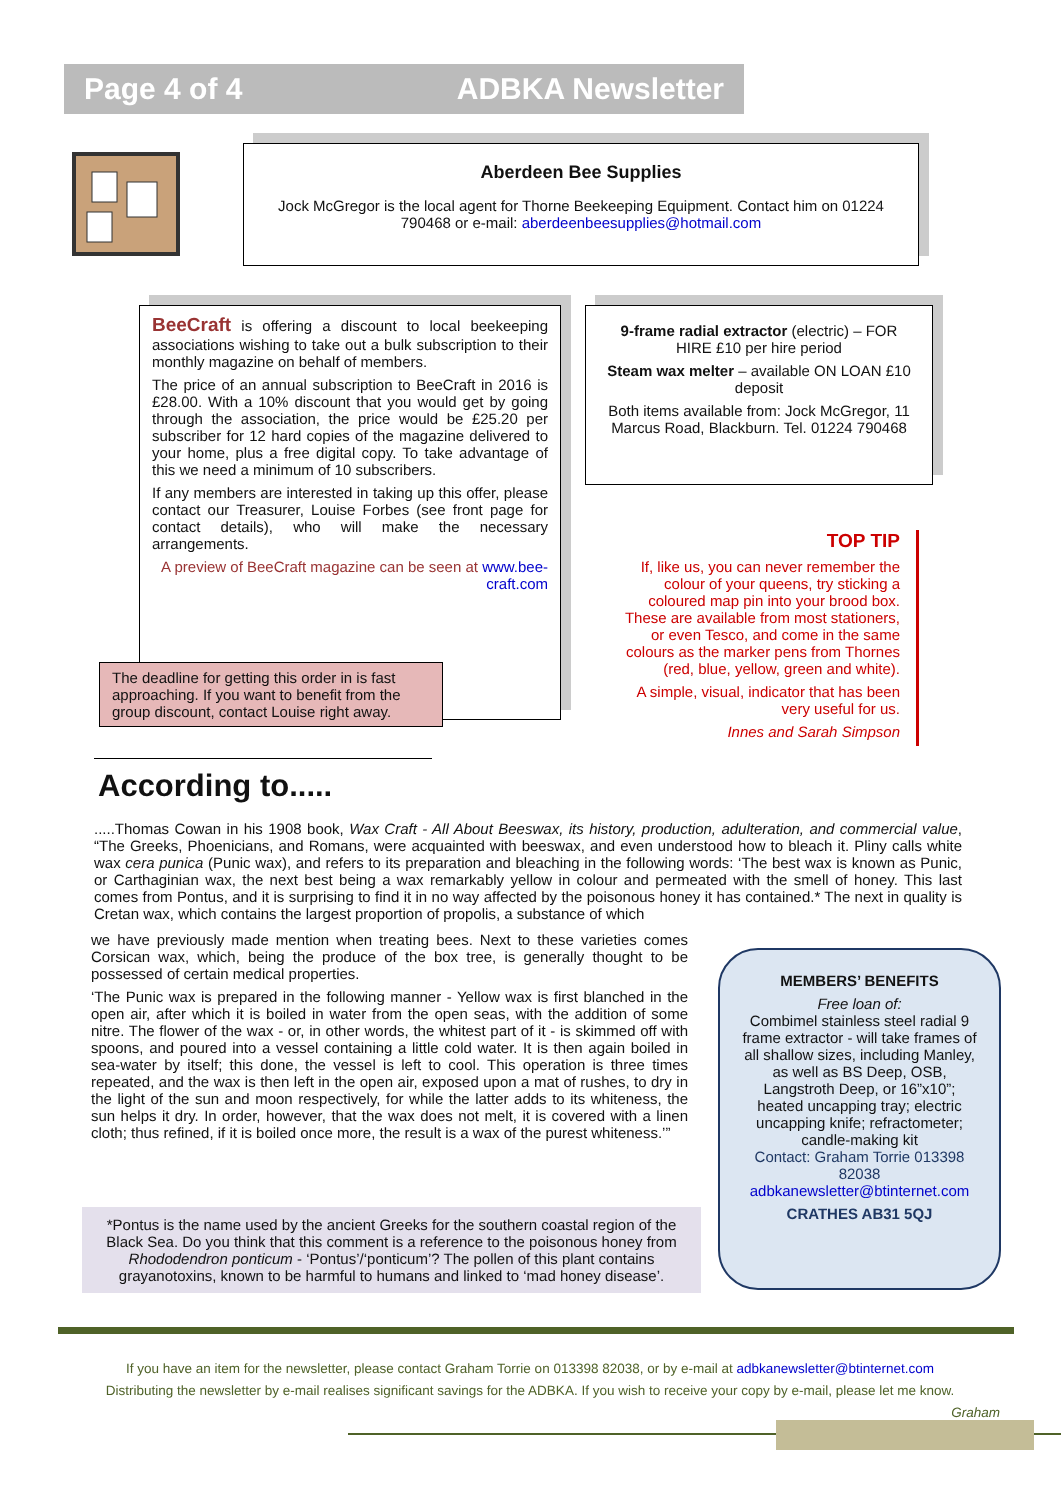Page 4 of 4 ADBKA Newsletter
Aberdeen Bee Supplies
Jock McGregor is the local agent for Thorne Beekeeping Equipment. Contact him on 01224 790468 or e-mail: aberdeenbeesupplies@hotmail.com
BeeCraft is offering a discount to local beekeeping associations wishing to take out a bulk subscription to their monthly magazine on behalf of members.
The price of an annual subscription to BeeCraft in 2016 is £28.00. With a 10% discount that you would get by going through the association, the price would be £25.20 per subscriber for 12 hard copies of the magazine delivered to your home, plus a free digital copy. To take advantage of this we need a minimum of 10 subscribers.
If any members are interested in taking up this offer, please contact our Treasurer, Louise Forbes (see front page for contact details), who will make the necessary arrangements.
A preview of BeeCraft magazine can be seen at www.bee-craft.com
The deadline for getting this order in is fast approaching. If you want to benefit from the group discount, contact Louise right away.
9-frame radial extractor (electric) – FOR HIRE £10 per hire period
Steam wax melter – available ON LOAN £10 deposit
Both items available from: Jock McGregor, 11 Marcus Road, Blackburn. Tel. 01224 790468
TOP TIP
If, like us, you can never remember the colour of your queens, try sticking a coloured map pin into your brood box. These are available from most stationers, or even Tesco, and come in the same colours as the marker pens from Thornes (red, blue, yellow, green and white).
A simple, visual, indicator that has been very useful for us.
Innes and Sarah Simpson
According to.....
.....Thomas Cowan in his 1908 book, Wax Craft - All About Beeswax, its history, production, adulteration, and commercial value, “The Greeks, Phoenicians, and Romans, were acquainted with beeswax, and even understood how to bleach it. Pliny calls white wax cera punica (Punic wax), and refers to its preparation and bleaching in the following words: ‘The best wax is known as Punic, or Carthaginian wax, the next best being a wax remarkably yellow in colour and permeated with the smell of honey. This last comes from Pontus, and it is surprising to find it in no way affected by the poisonous honey it has contained.* The next in quality is Cretan wax, which contains the largest proportion of propolis, a substance of which
we have previously made mention when treating bees. Next to these varieties comes Corsican wax, which, being the produce of the box tree, is generally thought to be possessed of certain medical properties.
‘The Punic wax is prepared in the following manner - Yellow wax is first blanched in the open air, after which it is boiled in water from the open seas, with the addition of some nitre. The flower of the wax - or, in other words, the whitest part of it - is skimmed off with spoons, and poured into a vessel containing a little cold water. It is then again boiled in sea-water by itself; this done, the vessel is left to cool. This operation is three times repeated, and the wax is then left in the open air, exposed upon a mat of rushes, to dry in the light of the sun and moon respectively, for while the latter adds to its whiteness, the sun helps it dry. In order, however, that the wax does not melt, it is covered with a linen cloth; thus refined, if it is boiled once more, the result is a wax of the purest whiteness.’”
*Pontus is the name used by the ancient Greeks for the southern coastal region of the Black Sea. Do you think that this comment is a reference to the poisonous honey from Rhododendron ponticum - ‘Pontus’/‘ponticum’? The pollen of this plant contains grayanotoxins, known to be harmful to humans and linked to ‘mad honey disease’.
MEMBERS’ BENEFITS
Free loan of:
Combimel stainless steel radial 9 frame extractor - will take frames of all shallow sizes, including Manley, as well as BS Deep, OSB, Langstroth Deep, or 16”x10”;
heated uncapping tray; electric uncapping knife; refractometer; candle-making kit
Contact: Graham Torrie 013398 82038
adbkanewsletter@btinternet.com
CRATHES AB31 5QJ
If you have an item for the newsletter, please contact Graham Torrie on 013398 82038, or by e-mail at adbkanewsletter@btinternet.com
Distributing the newsletter by e-mail realises significant savings for the ADBKA. If you wish to receive your copy by e-mail, please let me know.
Graham